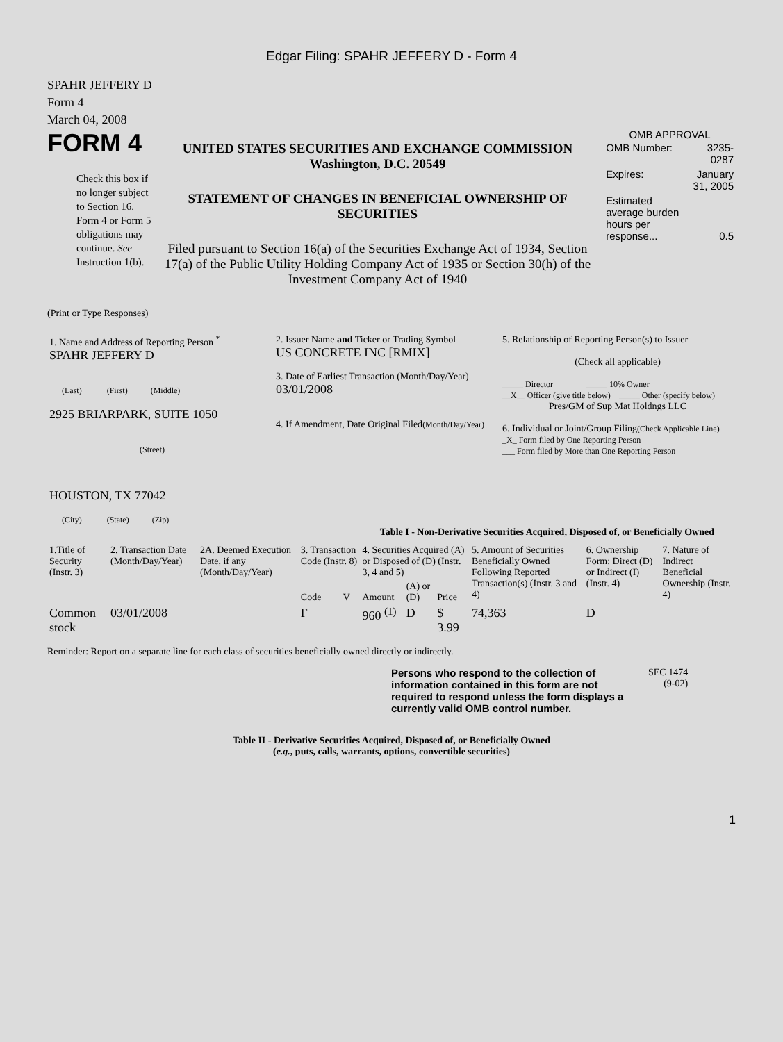Edgar Filing: SPAHR JEFFERY D - Form 4
SPAHR JEFFERY D
Form 4
March 04, 2008
FORM 4
Check this box if no longer subject to Section 16. Form 4 or Form 5 obligations may continue. See Instruction 1(b).
UNITED STATES SECURITIES AND EXCHANGE COMMISSION
Washington, D.C. 20549
STATEMENT OF CHANGES IN BENEFICIAL OWNERSHIP OF SECURITIES
Filed pursuant to Section 16(a) of the Securities Exchange Act of 1934, Section 17(a) of the Public Utility Holding Company Act of 1935 or Section 30(h) of the Investment Company Act of 1940
OMB APPROVAL
| OMB Number: | 3235-0287 |
| Expires: | January 31, 2005 |
| Estimated average burden hours per response... | 0.5 |
(Print or Type Responses)
| 1. Name and Address of Reporting Person <sup>*</sup> SPAHR JEFFERY D (Last) (First) (Middle) 2925 BRIARPARK, SUITE 1050 (Street) HOUSTON, TX 77042 (City) (State) (Zip) | 2. Issuer Name and Ticker or Trading Symbol US CONCRETE INC [RMIX] 3. Date of Earliest Transaction (Month/Day/Year) 03/01/2008 4. If Amendment, Date Original Filed (Month/Day/Year) | 5. Relationship of Reporting Person(s) to Issuer (Check all applicable) _____ Director _____ 10% Owner __X__ Officer (give title below) _____ Other (specify below) Pres/GM of Sup Mat Holdngs LLC 6. Individual or Joint/Group Filing (Check Applicable Line) _X_ Form filed by One Reporting Person ___ Form filed by More than One Reporting Person |
Table I - Non-Derivative Securities Acquired, Disposed of, or Beneficially Owned
| 1.Title of Security (Instr. 3) | 2. Transaction Date (Month/Day/Year) | 2A. Deemed Execution Date, if any (Month/Day/Year) | 3. Transaction Code (Instr. 8) | | 4. Securities Acquired (A) or Disposed of (D) (Instr. 3, 4 and 5) | | | 5. Amount of Securities Beneficially Owned Following Reported Transaction(s) (Instr. 3 and 4) | 6. Ownership Form: Direct (D) or Indirect (I) (Instr. 4) | 7. Nature of Indirect Beneficial Ownership (Instr. 4) |
| --- | --- | --- | --- | --- | --- | --- | --- | --- | --- | --- |
| | | | Code | V | Amount | (A) or (D) | Price | | | |
| Common stock | 03/01/2008 | | F | | 960 <sup>(1)</sup> | D | $ 3.99 | 74,363 | D | |
Reminder: Report on a separate line for each class of securities beneficially owned directly or indirectly.
Persons who respond to the collection of information contained in this form are not required to respond unless the form displays a currently valid OMB control number.
SEC 1474
(9-02)
Table II - Derivative Securities Acquired, Disposed of, or Beneficially Owned
(e.g., puts, calls, warrants, options, convertible securities)
1